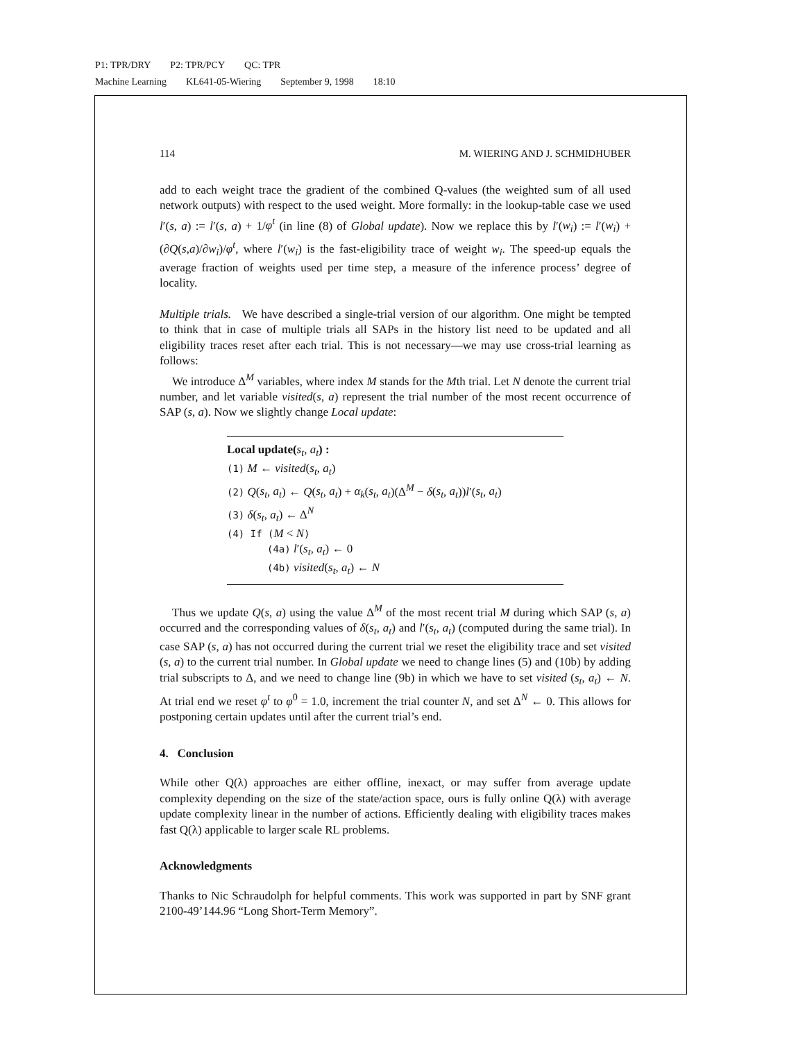P1: TPR/DRY P2: TPR/PCY QC: TPR
Machine Learning KL641-05-Wiering September 9, 1998 18:10
114 M. WIERING AND J. SCHMIDHUBER
add to each weight trace the gradient of the combined Q-values (the weighted sum of all used network outputs) with respect to the used weight. More formally: in the lookup-table case we used l′(s, a) := l′(s, a) + 1/φ<sup>t</sup> (in line (8) of Global update). Now we replace this by l′(w<sub>i</sub>) := l′(w<sub>i</sub>) + (∂Q(s,a)/∂w<sub>i</sub>)/φ<sup>t</sup>, where l′(w<sub>i</sub>) is the fast-eligibility trace of weight w<sub>i</sub>. The speed-up equals the average fraction of weights used per time step, a measure of the inference process’ degree of locality.
Multiple trials. We have described a single-trial version of our algorithm. One might be tempted to think that in case of multiple trials all SAPs in the history list need to be updated and all eligibility traces reset after each trial. This is not necessary—we may use cross-trial learning as follows:
We introduce Δ<sup>M</sup> variables, where index M stands for the Mth trial. Let N denote the current trial number, and let variable visited(s, a) represent the trial number of the most recent occurrence of SAP (s, a). Now we slightly change Local update:
Local update(s<sub>t</sub>, a<sub>t</sub>) :
(1) M ← visited(s<sub>t</sub>, a<sub>t</sub>)
(2) Q(s<sub>t</sub>, a<sub>t</sub>) ← Q(s<sub>t</sub>, a<sub>t</sub>) + α<sub>k</sub>(s<sub>t</sub>, a<sub>t</sub>)(Δ<sup>M</sup> − δ(s<sub>t</sub>, a<sub>t</sub>))l′(s<sub>t</sub>, a<sub>t</sub>)
(3) δ(s<sub>t</sub>, a<sub>t</sub>) ← Δ<sup>N</sup>
(4) If (M < N)
(4a) l′(s<sub>t</sub>, a<sub>t</sub>) ← 0
(4b) visited(s<sub>t</sub>, a<sub>t</sub>) ← N
Thus we update Q(s, a) using the value Δ<sup>M</sup> of the most recent trial M during which SAP (s, a) occurred and the corresponding values of δ(s<sub>t</sub>, a<sub>t</sub>) and l′(s<sub>t</sub>, a<sub>t</sub>) (computed during the same trial). In case SAP (s, a) has not occurred during the current trial we reset the eligibility trace and set visited (s, a) to the current trial number. In Global update we need to change lines (5) and (10b) by adding trial subscripts to Δ, and we need to change line (9b) in which we have to set visited (s<sub>t</sub>, a<sub>t</sub>) ← N. At trial end we reset φ<sup>t</sup> to φ<sup>0</sup> = 1.0, increment the trial counter N, and set Δ<sup>N</sup> ← 0. This allows for postponing certain updates until after the current trial’s end.
4. Conclusion
While other Q(λ) approaches are either offline, inexact, or may suffer from average update complexity depending on the size of the state/action space, ours is fully online Q(λ) with average update complexity linear in the number of actions. Efficiently dealing with eligibility traces makes fast Q(λ) applicable to larger scale RL problems.
Acknowledgments
Thanks to Nic Schraudolph for helpful comments. This work was supported in part by SNF grant 2100-49’144.96 “Long Short-Term Memory”.